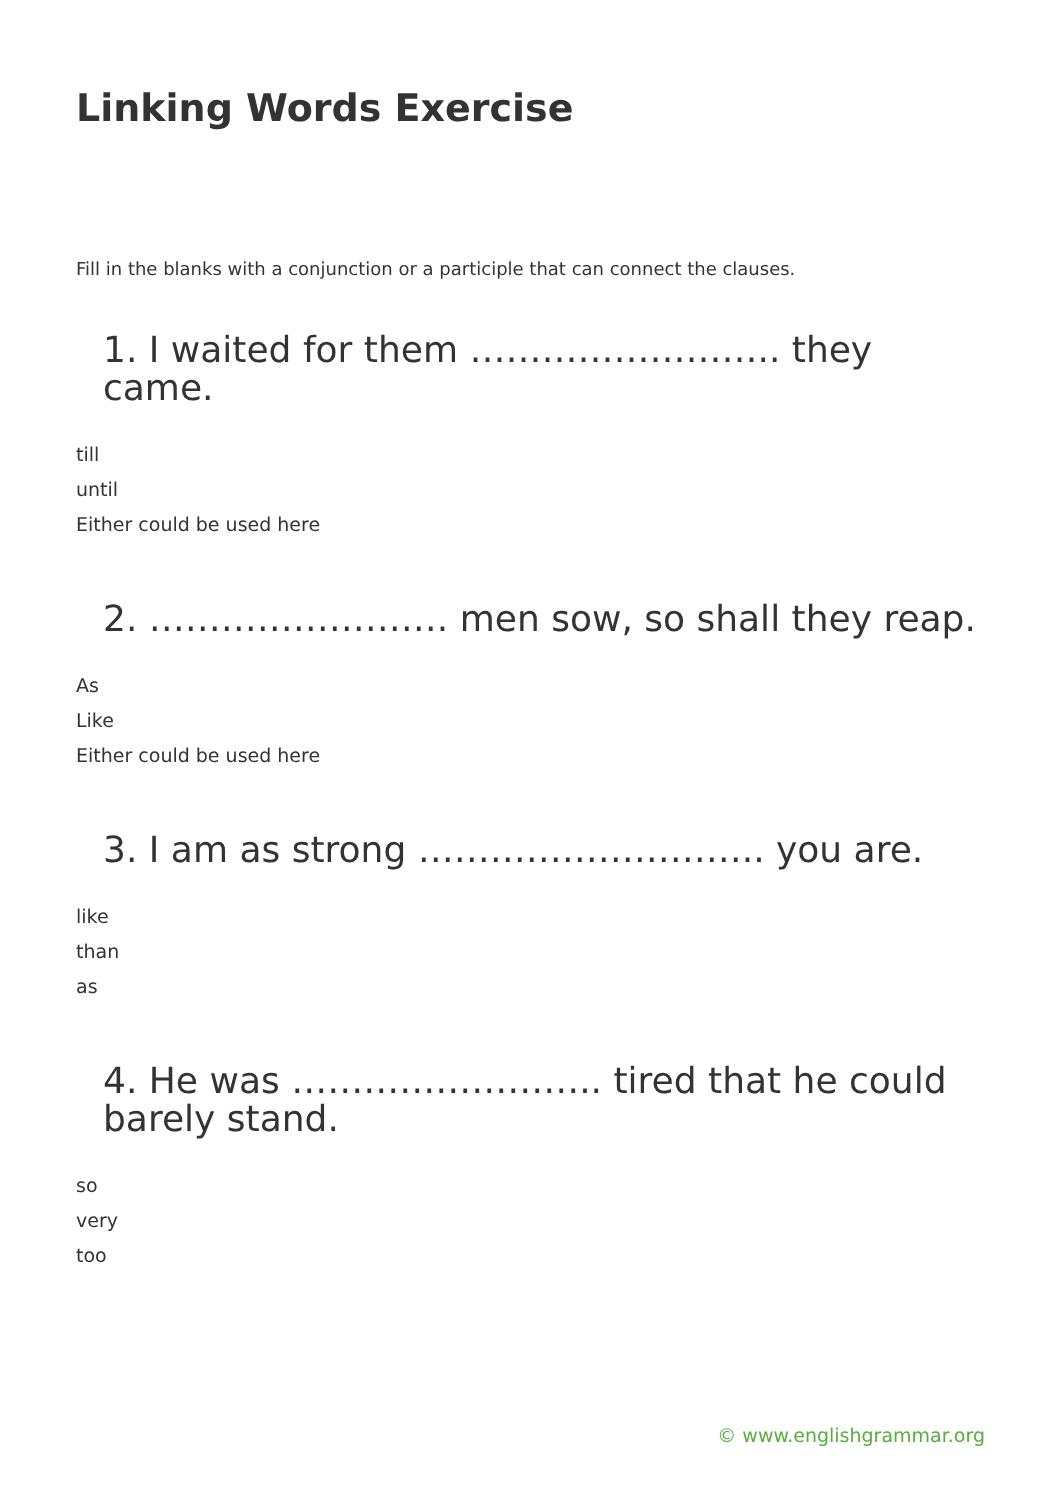Linking Words Exercise
Fill in the blanks with a conjunction or a participle that can connect the clauses.
1. I waited for them …………………….. they came.
till
until
Either could be used here
2. ……………………. men sow, so shall they reap.
As
Like
Either could be used here
3. I am as strong ……………………….. you are.
like
than
as
4. He was …………………….. tired that he could barely stand.
so
very
too
© www.englishgrammar.org